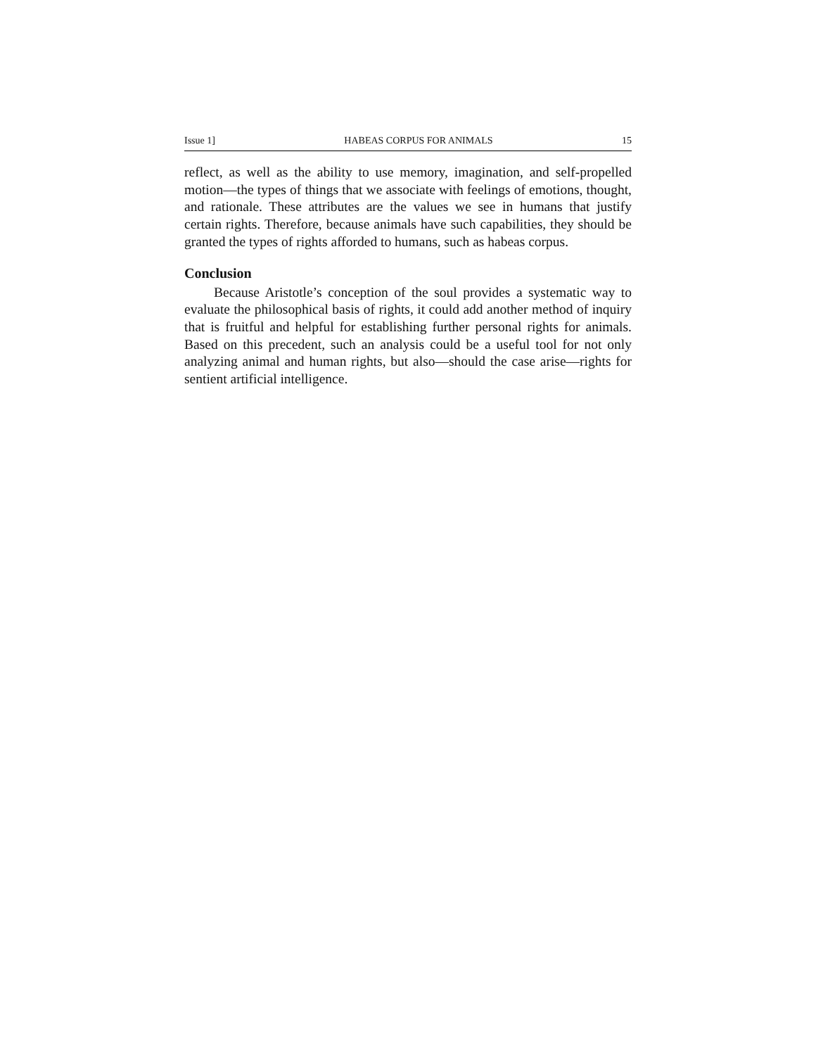Issue 1] HABEAS CORPUS FOR ANIMALS 15
reflect, as well as the ability to use memory, imagination, and self-propelled motion—the types of things that we associate with feelings of emotions, thought, and rationale. These attributes are the values we see in humans that justify certain rights. Therefore, because animals have such capabilities, they should be granted the types of rights afforded to humans, such as habeas corpus.
Conclusion
Because Aristotle’s conception of the soul provides a systematic way to evaluate the philosophical basis of rights, it could add another method of inquiry that is fruitful and helpful for establishing further personal rights for animals. Based on this precedent, such an analysis could be a useful tool for not only analyzing animal and human rights, but also—should the case arise—rights for sentient artificial intelligence.